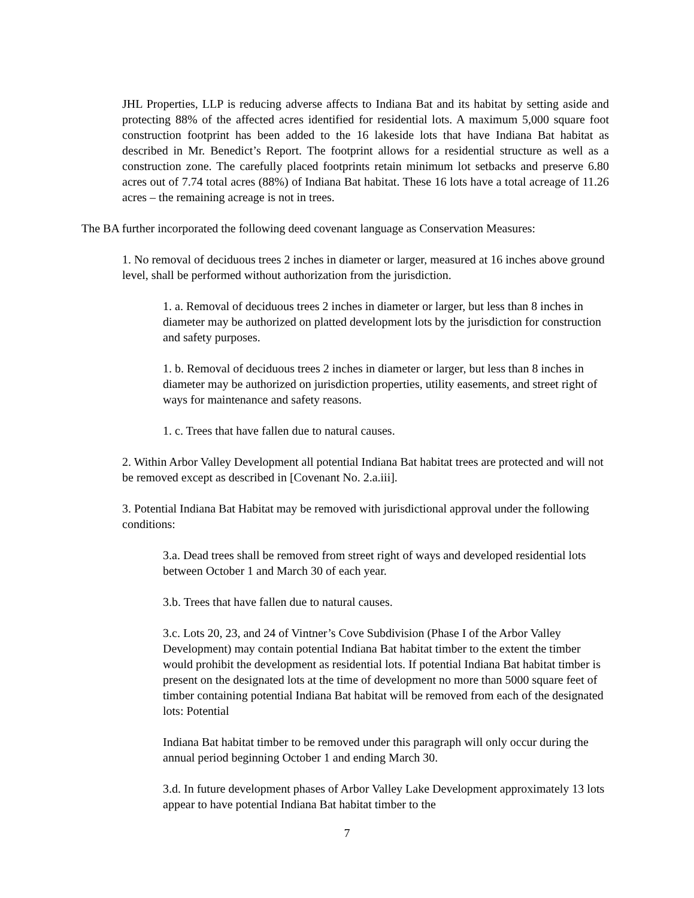JHL Properties, LLP is reducing adverse affects to Indiana Bat and its habitat by setting aside and protecting 88% of the affected acres identified for residential lots. A maximum 5,000 square foot construction footprint has been added to the 16 lakeside lots that have Indiana Bat habitat as described in Mr. Benedict’s Report. The footprint allows for a residential structure as well as a construction zone. The carefully placed footprints retain minimum lot setbacks and preserve 6.80 acres out of 7.74 total acres (88%) of Indiana Bat habitat. These 16 lots have a total acreage of 11.26 acres – the remaining acreage is not in trees.
The BA further incorporated the following deed covenant language as Conservation Measures:
1. No removal of deciduous trees 2 inches in diameter or larger, measured at 16 inches above ground level, shall be performed without authorization from the jurisdiction.
1. a. Removal of deciduous trees 2 inches in diameter or larger, but less than 8 inches in diameter may be authorized on platted development lots by the jurisdiction for construction and safety purposes.
1. b. Removal of deciduous trees 2 inches in diameter or larger, but less than 8 inches in diameter may be authorized on jurisdiction properties, utility easements, and street right of ways for maintenance and safety reasons.
1. c. Trees that have fallen due to natural causes.
2. Within Arbor Valley Development all potential Indiana Bat habitat trees are protected and will not be removed except as described in [Covenant No. 2.a.iii].
3. Potential Indiana Bat Habitat may be removed with jurisdictional approval under the following conditions:
3.a. Dead trees shall be removed from street right of ways and developed residential lots between October 1 and March 30 of each year.
3.b. Trees that have fallen due to natural causes.
3.c. Lots 20, 23, and 24 of Vintner’s Cove Subdivision (Phase I of the Arbor Valley Development) may contain potential Indiana Bat habitat timber to the extent the timber would prohibit the development as residential lots. If potential Indiana Bat habitat timber is present on the designated lots at the time of development no more than 5000 square feet of timber containing potential Indiana Bat habitat will be removed from each of the designated lots: Potential
Indiana Bat habitat timber to be removed under this paragraph will only occur during the annual period beginning October 1 and ending March 30.
3.d. In future development phases of Arbor Valley Lake Development approximately 13 lots appear to have potential Indiana Bat habitat timber to the
7